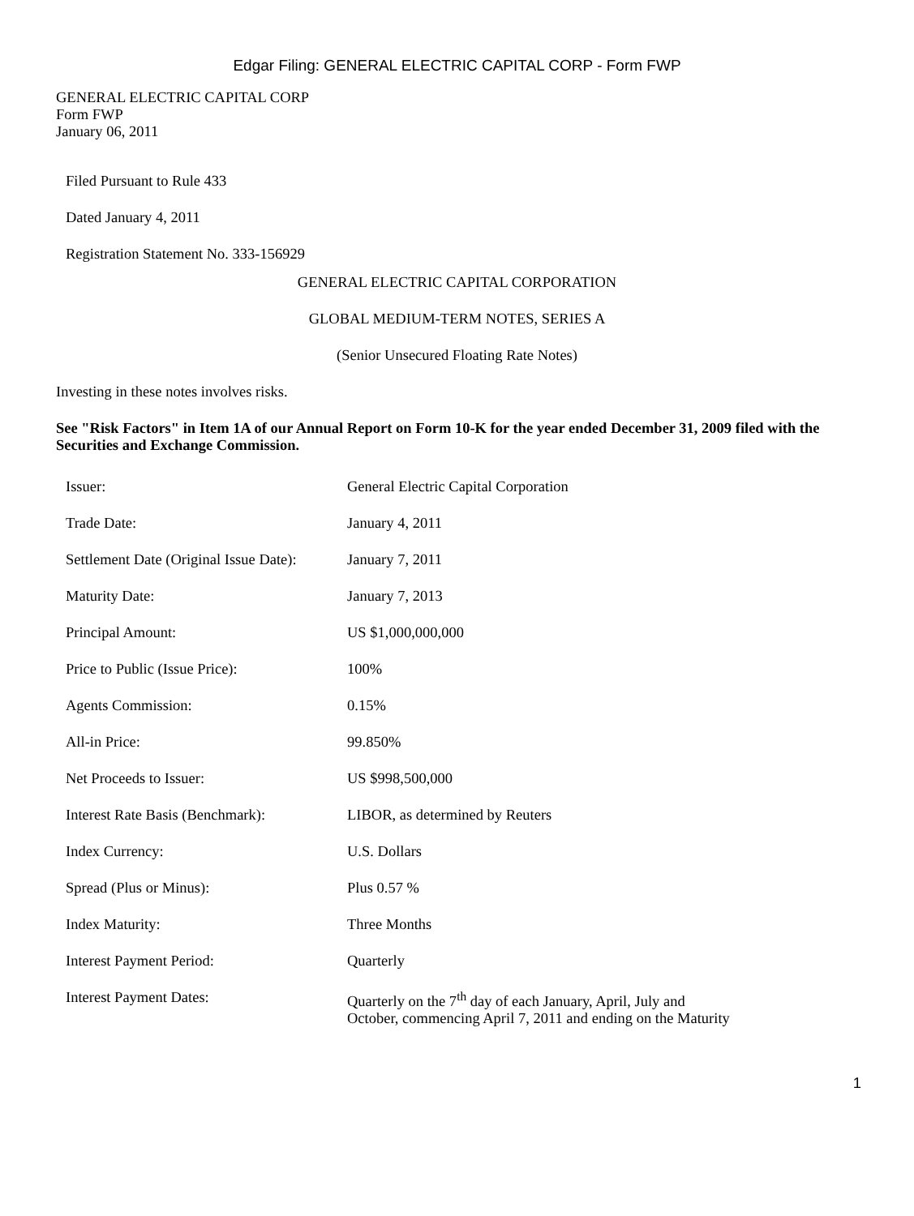Edgar Filing: GENERAL ELECTRIC CAPITAL CORP - Form FWP
GENERAL ELECTRIC CAPITAL CORP
Form FWP
January 06, 2011
Filed Pursuant to Rule 433
Dated January 4, 2011
Registration Statement No. 333-156929
GENERAL ELECTRIC CAPITAL CORPORATION
GLOBAL MEDIUM-TERM NOTES, SERIES A
(Senior Unsecured Floating Rate Notes)
Investing in these notes involves risks.
See "Risk Factors" in Item 1A of our Annual Report on Form 10-K for the year ended December 31, 2009 filed with the Securities and Exchange Commission.
| Issuer: | General Electric Capital Corporation |
| Trade Date: | January 4, 2011 |
| Settlement Date (Original Issue Date): | January 7, 2011 |
| Maturity Date: | January 7, 2013 |
| Principal Amount: | US $1,000,000,000 |
| Price to Public (Issue Price): | 100% |
| Agents Commission: | 0.15% |
| All-in Price: | 99.850% |
| Net Proceeds to Issuer: | US $998,500,000 |
| Interest Rate Basis (Benchmark): | LIBOR, as determined by Reuters |
| Index Currency: | U.S. Dollars |
| Spread (Plus or Minus): | Plus 0.57 % |
| Index Maturity: | Three Months |
| Interest Payment Period: | Quarterly |
| Interest Payment Dates: | Quarterly on the 7<sup>th</sup> day of each January, April, July and October, commencing April 7, 2011 and ending on the Maturity |
1